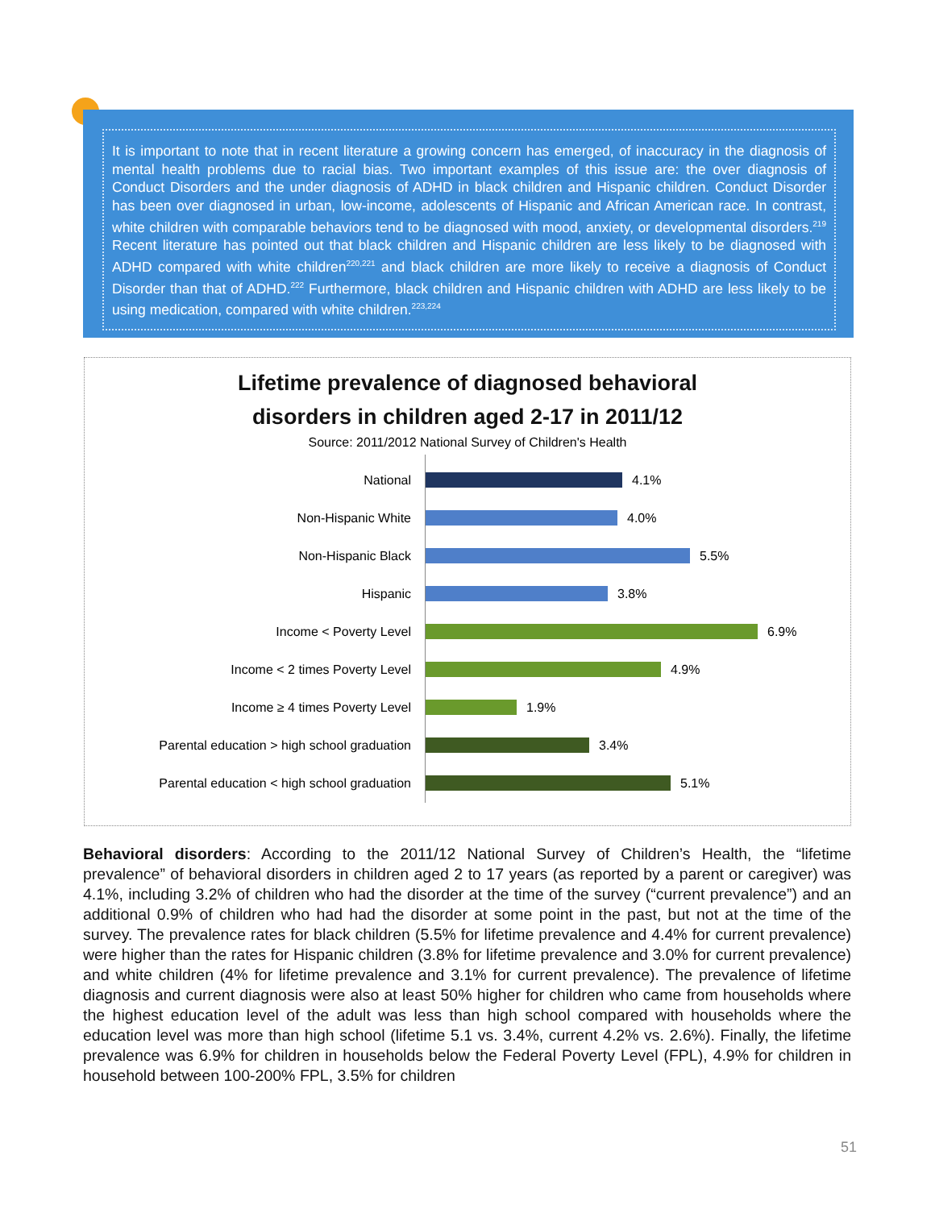It is important to note that in recent literature a growing concern has emerged, of inaccuracy in the diagnosis of mental health problems due to racial bias. Two important examples of this issue are: the over diagnosis of Conduct Disorders and the under diagnosis of ADHD in black children and Hispanic children. Conduct Disorder has been over diagnosed in urban, low-income, adolescents of Hispanic and African American race. In contrast, white children with comparable behaviors tend to be diagnosed with mood, anxiety, or developmental disorders.<sup>219</sup> Recent literature has pointed out that black children and Hispanic children are less likely to be diagnosed with ADHD compared with white children<sup>220,221</sup> and black children are more likely to receive a diagnosis of Conduct Disorder than that of ADHD.<sup>222</sup> Furthermore, black children and Hispanic children with ADHD are less likely to be using medication, compared with white children.<sup>223,224</sup>
Lifetime prevalence of diagnosed behavioral
disorders in children aged 2-17 in 2011/12
Source: 2011/2012 National Survey of Children's Health
National 4.1%
Non-Hispanic White 4.0%
Non-Hispanic Black 5.5%
Hispanic 3.8%
Income < Poverty Level 6.9%
Income < 2 times Poverty Level 4.9%
Income ≥ 4 times Poverty Level 1.9%
Parental education > high school graduation 3.4%
Parental education < high school graduation 5.1%
Behavioral disorders: According to the 2011/12 National Survey of Children’s Health, the “lifetime prevalence” of behavioral disorders in children aged 2 to 17 years (as reported by a parent or caregiver) was 4.1%, including 3.2% of children who had the disorder at the time of the survey (“current prevalence”) and an additional 0.9% of children who had had the disorder at some point in the past, but not at the time of the survey. The prevalence rates for black children (5.5% for lifetime prevalence and 4.4% for current prevalence) were higher than the rates for Hispanic children (3.8% for lifetime prevalence and 3.0% for current prevalence) and white children (4% for lifetime prevalence and 3.1% for current prevalence). The prevalence of lifetime diagnosis and current diagnosis were also at least 50% higher for children who came from households where the highest education level of the adult was less than high school compared with households where the education level was more than high school (lifetime 5.1 vs. 3.4%, current 4.2% vs. 2.6%). Finally, the lifetime prevalence was 6.9% for children in households below the Federal Poverty Level (FPL), 4.9% for children in household between 100-200% FPL, 3.5% for children
51